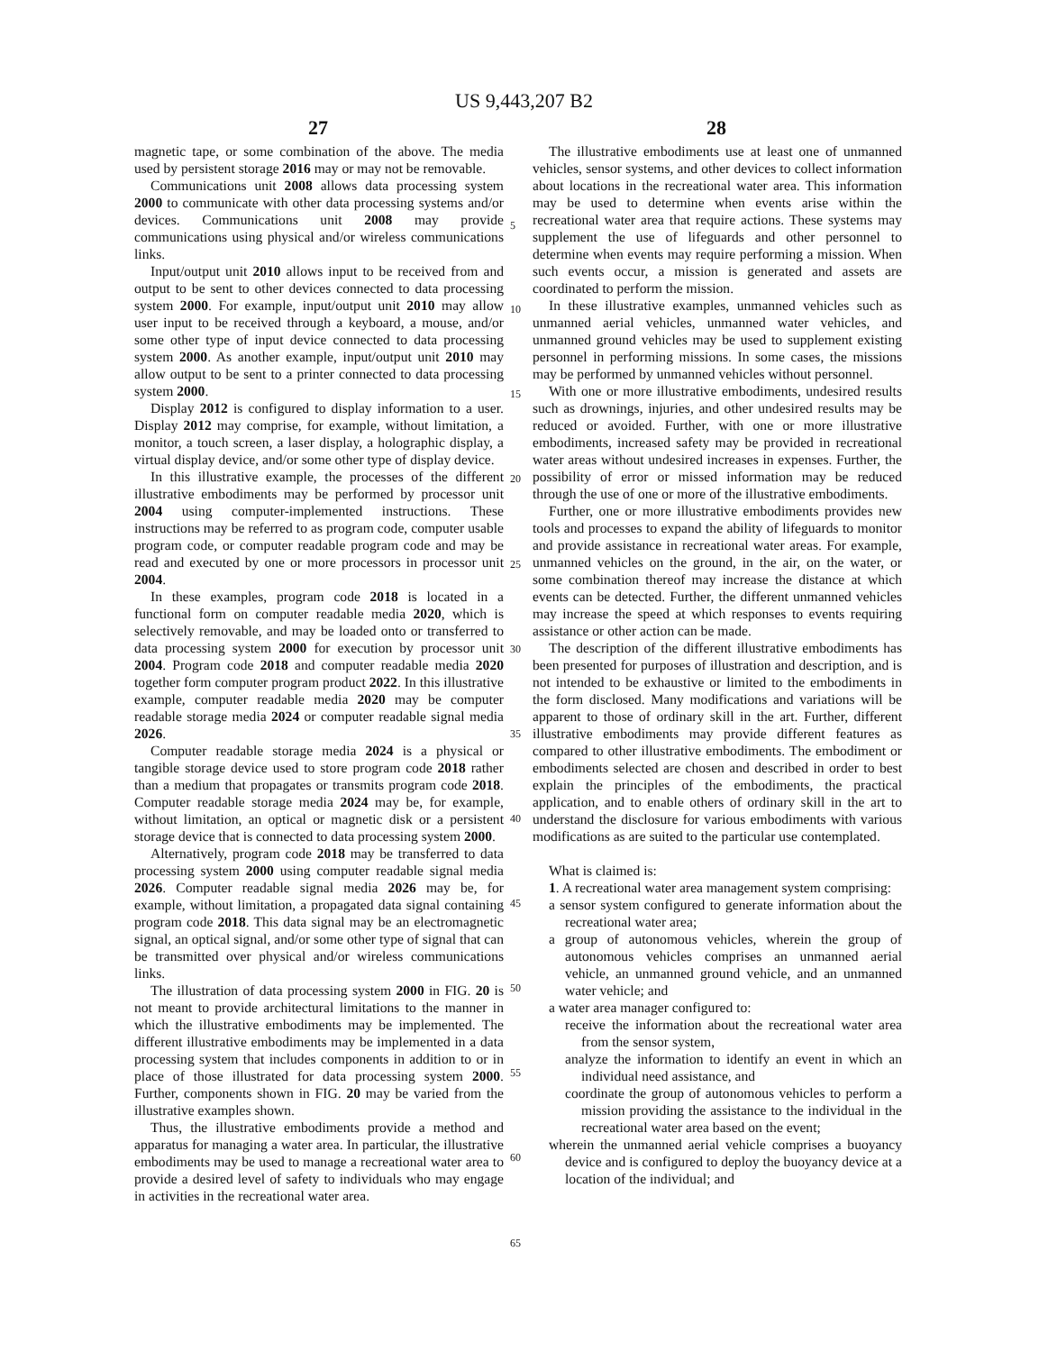US 9,443,207 B2
27 28
magnetic tape, or some combination of the above. The media used by persistent storage 2016 may or may not be removable.
Communications unit 2008 allows data processing system 2000 to communicate with other data processing systems and/or devices. Communications unit 2008 may provide communications using physical and/or wireless communications links.
Input/output unit 2010 allows input to be received from and output to be sent to other devices connected to data processing system 2000. For example, input/output unit 2010 may allow user input to be received through a keyboard, a mouse, and/or some other type of input device connected to data processing system 2000. As another example, input/output unit 2010 may allow output to be sent to a printer connected to data processing system 2000.
Display 2012 is configured to display information to a user. Display 2012 may comprise, for example, without limitation, a monitor, a touch screen, a laser display, a holographic display, a virtual display device, and/or some other type of display device.
In this illustrative example, the processes of the different illustrative embodiments may be performed by processor unit 2004 using computer-implemented instructions. These instructions may be referred to as program code, computer usable program code, or computer readable program code and may be read and executed by one or more processors in processor unit 2004.
In these examples, program code 2018 is located in a functional form on computer readable media 2020, which is selectively removable, and may be loaded onto or transferred to data processing system 2000 for execution by processor unit 2004. Program code 2018 and computer readable media 2020 together form computer program product 2022. In this illustrative example, computer readable media 2020 may be computer readable storage media 2024 or computer readable signal media 2026.
Computer readable storage media 2024 is a physical or tangible storage device used to store program code 2018 rather than a medium that propagates or transmits program code 2018. Computer readable storage media 2024 may be, for example, without limitation, an optical or magnetic disk or a persistent storage device that is connected to data processing system 2000.
Alternatively, program code 2018 may be transferred to data processing system 2000 using computer readable signal media 2026. Computer readable signal media 2026 may be, for example, without limitation, a propagated data signal containing program code 2018. This data signal may be an electromagnetic signal, an optical signal, and/or some other type of signal that can be transmitted over physical and/or wireless communications links.
The illustration of data processing system 2000 in FIG. 20 is not meant to provide architectural limitations to the manner in which the illustrative embodiments may be implemented. The different illustrative embodiments may be implemented in a data processing system that includes components in addition to or in place of those illustrated for data processing system 2000. Further, components shown in FIG. 20 may be varied from the illustrative examples shown.
Thus, the illustrative embodiments provide a method and apparatus for managing a water area. In particular, the illustrative embodiments may be used to manage a recreational water area to provide a desired level of safety to individuals who may engage in activities in the recreational water area.
5
10
15
20
25
30
35
40
45
50
55
60
65
The illustrative embodiments use at least one of unmanned vehicles, sensor systems, and other devices to collect information about locations in the recreational water area. This information may be used to determine when events arise within the recreational water area that require actions. These systems may supplement the use of lifeguards and other personnel to determine when events may require performing a mission. When such events occur, a mission is generated and assets are coordinated to perform the mission.
In these illustrative examples, unmanned vehicles such as unmanned aerial vehicles, unmanned water vehicles, and unmanned ground vehicles may be used to supplement existing personnel in performing missions. In some cases, the missions may be performed by unmanned vehicles without personnel.
With one or more illustrative embodiments, undesired results such as drownings, injuries, and other undesired results may be reduced or avoided. Further, with one or more illustrative embodiments, increased safety may be provided in recreational water areas without undesired increases in expenses. Further, the possibility of error or missed information may be reduced through the use of one or more of the illustrative embodiments.
Further, one or more illustrative embodiments provides new tools and processes to expand the ability of lifeguards to monitor and provide assistance in recreational water areas. For example, unmanned vehicles on the ground, in the air, on the water, or some combination thereof may increase the distance at which events can be detected. Further, the different unmanned vehicles may increase the speed at which responses to events requiring assistance or other action can be made.
The description of the different illustrative embodiments has been presented for purposes of illustration and description, and is not intended to be exhaustive or limited to the embodiments in the form disclosed. Many modifications and variations will be apparent to those of ordinary skill in the art. Further, different illustrative embodiments may provide different features as compared to other illustrative embodiments. The embodiment or embodiments selected are chosen and described in order to best explain the principles of the embodiments, the practical application, and to enable others of ordinary skill in the art to understand the disclosure for various embodiments with various modifications as are suited to the particular use contemplated.
What is claimed is:
1. A recreational water area management system comprising:
a sensor system configured to generate information about the recreational water area;
a group of autonomous vehicles, wherein the group of autonomous vehicles comprises an unmanned aerial vehicle, an unmanned ground vehicle, and an unmanned water vehicle; and
a water area manager configured to:
receive the information about the recreational water area from the sensor system,
analyze the information to identify an event in which an individual need assistance, and
coordinate the group of autonomous vehicles to perform a mission providing the assistance to the individual in the recreational water area based on the event;
wherein the unmanned aerial vehicle comprises a buoyancy device and is configured to deploy the buoyancy device at a location of the individual; and